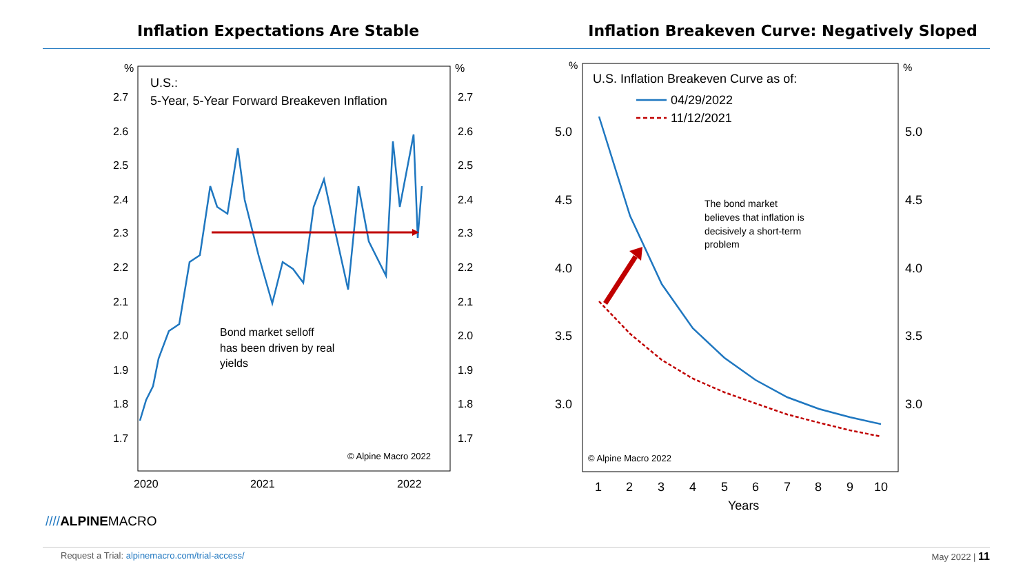Inflation Expectations Are Stable
Inflation Breakeven Curve: Negatively Sloped
2.7
2.6
2.5
2.4
2.3
2.2
2.1
2.0
1.9
1.8
1.7
2.7
2.6
2.5
2.4
2.3
2.2
2.1
2.0
1.9
1.8
1.7
%
%
2020
2021
2022
U.S.:
5-Year, 5-Year Forward Breakeven Inflation
Bond market selloff
has been driven by real
yields
© Alpine Macro 2022
5.0
4.5
4.0
3.5
3.0
5.0
4.5
4.0
3.5
3.0
%
%
1
2
3
4
5
6
7
8
9
10
Years
U.S. Inflation Breakeven Curve as of:
04/29/2022
11/12/2021
The bond market
believes that inflation is
decisively a short-term
problem
© Alpine Macro 2022
////ALPINEMACRO
Request a Trial: alpinemacro.com/trial-access/ May 2022 | 11